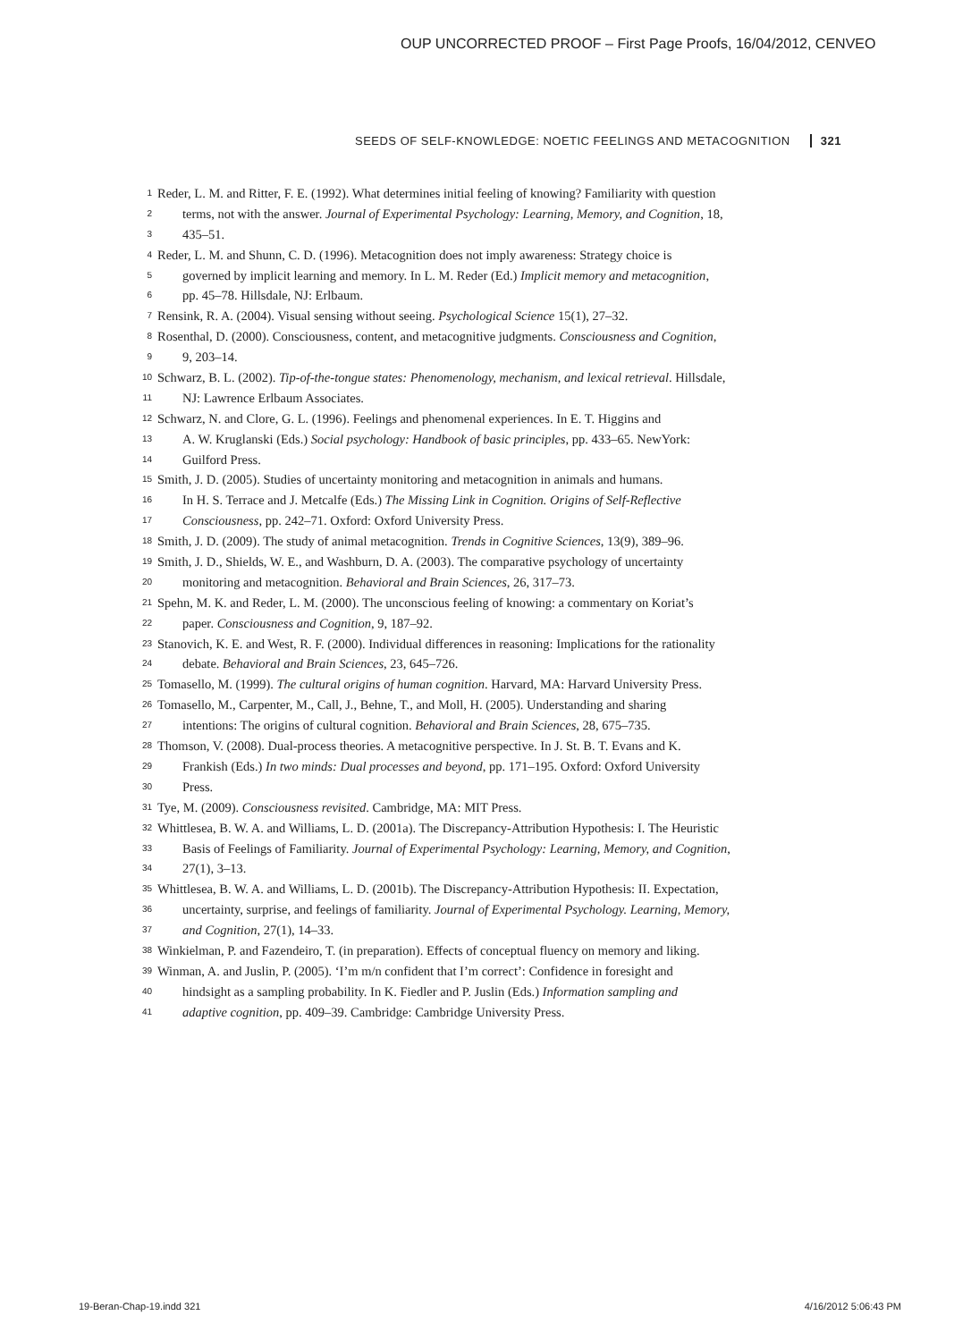OUP UNCORRECTED PROOF – First Page Proofs, 16/04/2012, CENVEO
SEEDS OF SELF-KNOWLEDGE: NOETIC FEELINGS AND METACOGNITION 321
1 Reder, L. M. and Ritter, F. E. (1992). What determines initial feeling of knowing? Familiarity with question
2 terms, not with the answer. Journal of Experimental Psychology: Learning, Memory, and Cognition, 18,
3 435–51.
4 Reder, L. M. and Shunn, C. D. (1996). Metacognition does not imply awareness: Strategy choice is
5 governed by implicit learning and memory. In L. M. Reder (Ed.) Implicit memory and metacognition,
6 pp. 45–78. Hillsdale, NJ: Erlbaum.
7 Rensink, R. A. (2004). Visual sensing without seeing. Psychological Science 15(1), 27–32.
8 Rosenthal, D. (2000). Consciousness, content, and metacognitive judgments. Consciousness and Cognition,
9 9, 203–14.
10 Schwarz, B. L. (2002). Tip-of-the-tongue states: Phenomenology, mechanism, and lexical retrieval. Hillsdale,
11 NJ: Lawrence Erlbaum Associates.
12 Schwarz, N. and Clore, G. L. (1996). Feelings and phenomenal experiences. In E. T. Higgins and
13 A. W. Kruglanski (Eds.) Social psychology: Handbook of basic principles, pp. 433–65. NewYork:
14 Guilford Press.
15 Smith, J. D. (2005). Studies of uncertainty monitoring and metacognition in animals and humans.
16 In H. S. Terrace and J. Metcalfe (Eds.) The Missing Link in Cognition. Origins of Self-Reflective
17 Consciousness, pp. 242–71. Oxford: Oxford University Press.
18 Smith, J. D. (2009). The study of animal metacognition. Trends in Cognitive Sciences, 13(9), 389–96.
19 Smith, J. D., Shields, W. E., and Washburn, D. A. (2003). The comparative psychology of uncertainty
20 monitoring and metacognition. Behavioral and Brain Sciences, 26, 317–73.
21 Spehn, M. K. and Reder, L. M. (2000). The unconscious feeling of knowing: a commentary on Koriat’s
22 paper. Consciousness and Cognition, 9, 187–92.
23 Stanovich, K. E. and West, R. F. (2000). Individual differences in reasoning: Implications for the rationality
24 debate. Behavioral and Brain Sciences, 23, 645–726.
25 Tomasello, M. (1999). The cultural origins of human cognition. Harvard, MA: Harvard University Press.
26 Tomasello, M., Carpenter, M., Call, J., Behne, T., and Moll, H. (2005). Understanding and sharing
27 intentions: The origins of cultural cognition. Behavioral and Brain Sciences, 28, 675–735.
28 Thomson, V. (2008). Dual-process theories. A metacognitive perspective. In J. St. B. T. Evans and K.
29 Frankish (Eds.) In two minds: Dual processes and beyond, pp. 171–195. Oxford: Oxford University
30 Press.
31 Tye, M. (2009). Consciousness revisited. Cambridge, MA: MIT Press.
32 Whittlesea, B. W. A. and Williams, L. D. (2001a). The Discrepancy-Attribution Hypothesis: I. The Heuristic
33 Basis of Feelings of Familiarity. Journal of Experimental Psychology: Learning, Memory, and Cognition,
34 27(1), 3–13.
35 Whittlesea, B. W. A. and Williams, L. D. (2001b). The Discrepancy-Attribution Hypothesis: II. Expectation,
36 uncertainty, surprise, and feelings of familiarity. Journal of Experimental Psychology. Learning, Memory,
37 and Cognition, 27(1), 14–33.
38 Winkielman, P. and Fazendeiro, T. (in preparation). Effects of conceptual fluency on memory and liking.
39 Winman, A. and Juslin, P. (2005). ‘I’m m/n confident that I’m correct’: Confidence in foresight and
40 hindsight as a sampling probability. In K. Fiedler and P. Juslin (Eds.) Information sampling and
41 adaptive cognition, pp. 409–39. Cambridge: Cambridge University Press.
19-Beran-Chap-19.indd 321 4/16/2012 5:06:43 PM